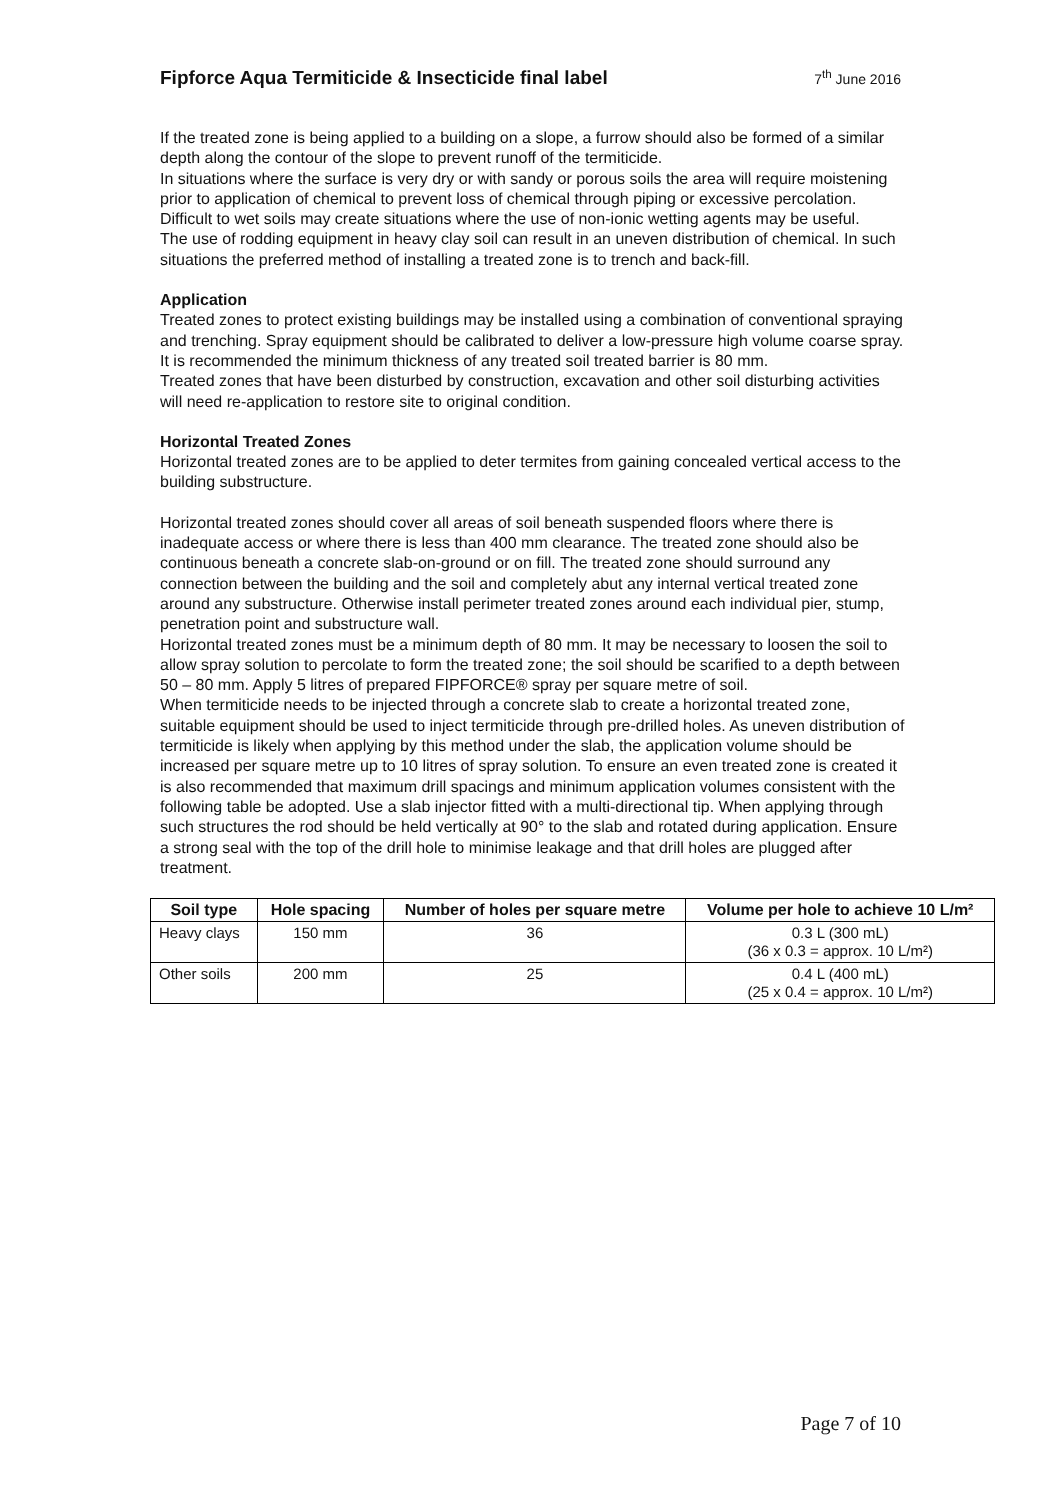Fipforce Aqua Termiticide & Insecticide final label
7<sup>th</sup> June 2016
If the treated zone is being applied to a building on a slope, a furrow should also be formed of a similar depth along the contour of the slope to prevent runoff of the termiticide.
In situations where the surface is very dry or with sandy or porous soils the area will require moistening prior to application of chemical to prevent loss of chemical through piping or excessive percolation. Difficult to wet soils may create situations where the use of non-ionic wetting agents may be useful.
The use of rodding equipment in heavy clay soil can result in an uneven distribution of chemical. In such situations the preferred method of installing a treated zone is to trench and back-fill.
Application
Treated zones to protect existing buildings may be installed using a combination of conventional spraying and trenching. Spray equipment should be calibrated to deliver a low-pressure high volume coarse spray.
It is recommended the minimum thickness of any treated soil treated barrier is 80 mm.
Treated zones that have been disturbed by construction, excavation and other soil disturbing activities will need re-application to restore site to original condition.
Horizontal Treated Zones
Horizontal treated zones are to be applied to deter termites from gaining concealed vertical access to the building substructure.
Horizontal treated zones should cover all areas of soil beneath suspended floors where there is inadequate access or where there is less than 400 mm clearance. The treated zone should also be continuous beneath a concrete slab-on-ground or on fill. The treated zone should surround any connection between the building and the soil and completely abut any internal vertical treated zone around any substructure. Otherwise install perimeter treated zones around each individual pier, stump, penetration point and substructure wall.
Horizontal treated zones must be a minimum depth of 80 mm. It may be necessary to loosen the soil to allow spray solution to percolate to form the treated zone; the soil should be scarified to a depth between 50 – 80 mm. Apply 5 litres of prepared FIPFORCE® spray per square metre of soil.
When termiticide needs to be injected through a concrete slab to create a horizontal treated zone, suitable equipment should be used to inject termiticide through pre-drilled holes. As uneven distribution of termiticide is likely when applying by this method under the slab, the application volume should be increased per square metre up to 10 litres of spray solution. To ensure an even treated zone is created it is also recommended that maximum drill spacings and minimum application volumes consistent with the following table be adopted. Use a slab injector fitted with a multi-directional tip. When applying through such structures the rod should be held vertically at 90° to the slab and rotated during application. Ensure a strong seal with the top of the drill hole to minimise leakage and that drill holes are plugged after treatment.
| Soil type | Hole spacing | Number of holes per square metre | Volume per hole to achieve 10 L/m² |
| --- | --- | --- | --- |
| Heavy clays | 150 mm | 36 | 0.3 L (300 mL) (36 x 0.3 = approx. 10 L/m²) |
| Other soils | 200 mm | 25 | 0.4 L (400 mL) (25 x 0.4 = approx. 10 L/m²) |
Page 7 of 10